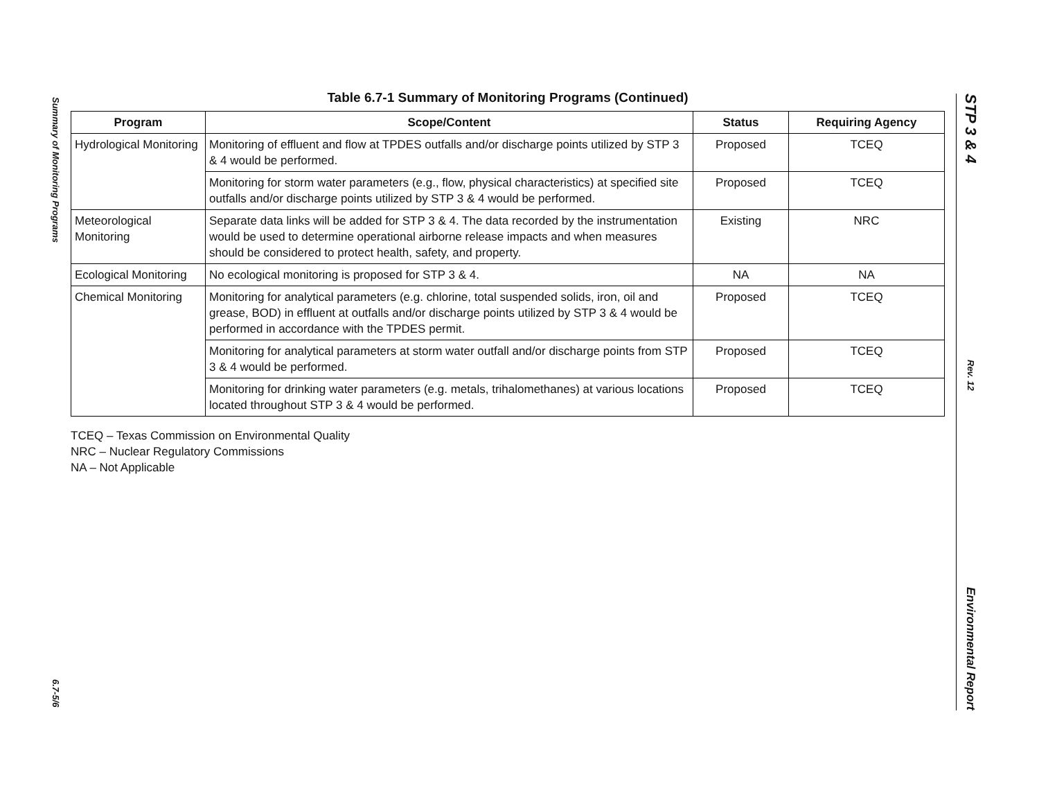Summary of Monitoring Programs
6.7-5/6
Table 6.7-1 Summary of Monitoring Programs (Continued)
| Program | Scope/Content | Status | Requiring Agency |
| --- | --- | --- | --- |
| Hydrological Monitoring | Monitoring of effluent and flow at TPDES outfalls and/or discharge points utilized by STP 3 & 4 would be performed. | Proposed | TCEQ |
| | Monitoring for storm water parameters (e.g., flow, physical characteristics) at specified site outfalls and/or discharge points utilized by STP 3 & 4 would be performed. | Proposed | TCEQ |
| Meteorological Monitoring | Separate data links will be added for STP 3 & 4. The data recorded by the instrumentation would be used to determine operational airborne release impacts and when measures should be considered to protect health, safety, and property. | Existing | NRC |
| Ecological Monitoring | No ecological monitoring is proposed for STP 3 & 4. | NA | NA |
| Chemical Monitoring | Monitoring for analytical parameters (e.g. chlorine, total suspended solids, iron, oil and grease, BOD) in effluent at outfalls and/or discharge points utilized by STP 3 & 4 would be performed in accordance with the TPDES permit. | Proposed | TCEQ |
| | Monitoring for analytical parameters at storm water outfall and/or discharge points from STP 3 & 4 would be performed. | Proposed | TCEQ |
| | Monitoring for drinking water parameters (e.g. metals, trihalomethanes) at various locations located throughout STP 3 & 4 would be performed. | Proposed | TCEQ |
TCEQ – Texas Commission on Environmental Quality
NRC – Nuclear Regulatory Commissions
NA – Not Applicable
STP 3 & 4
Rev. 12
Environmental Report